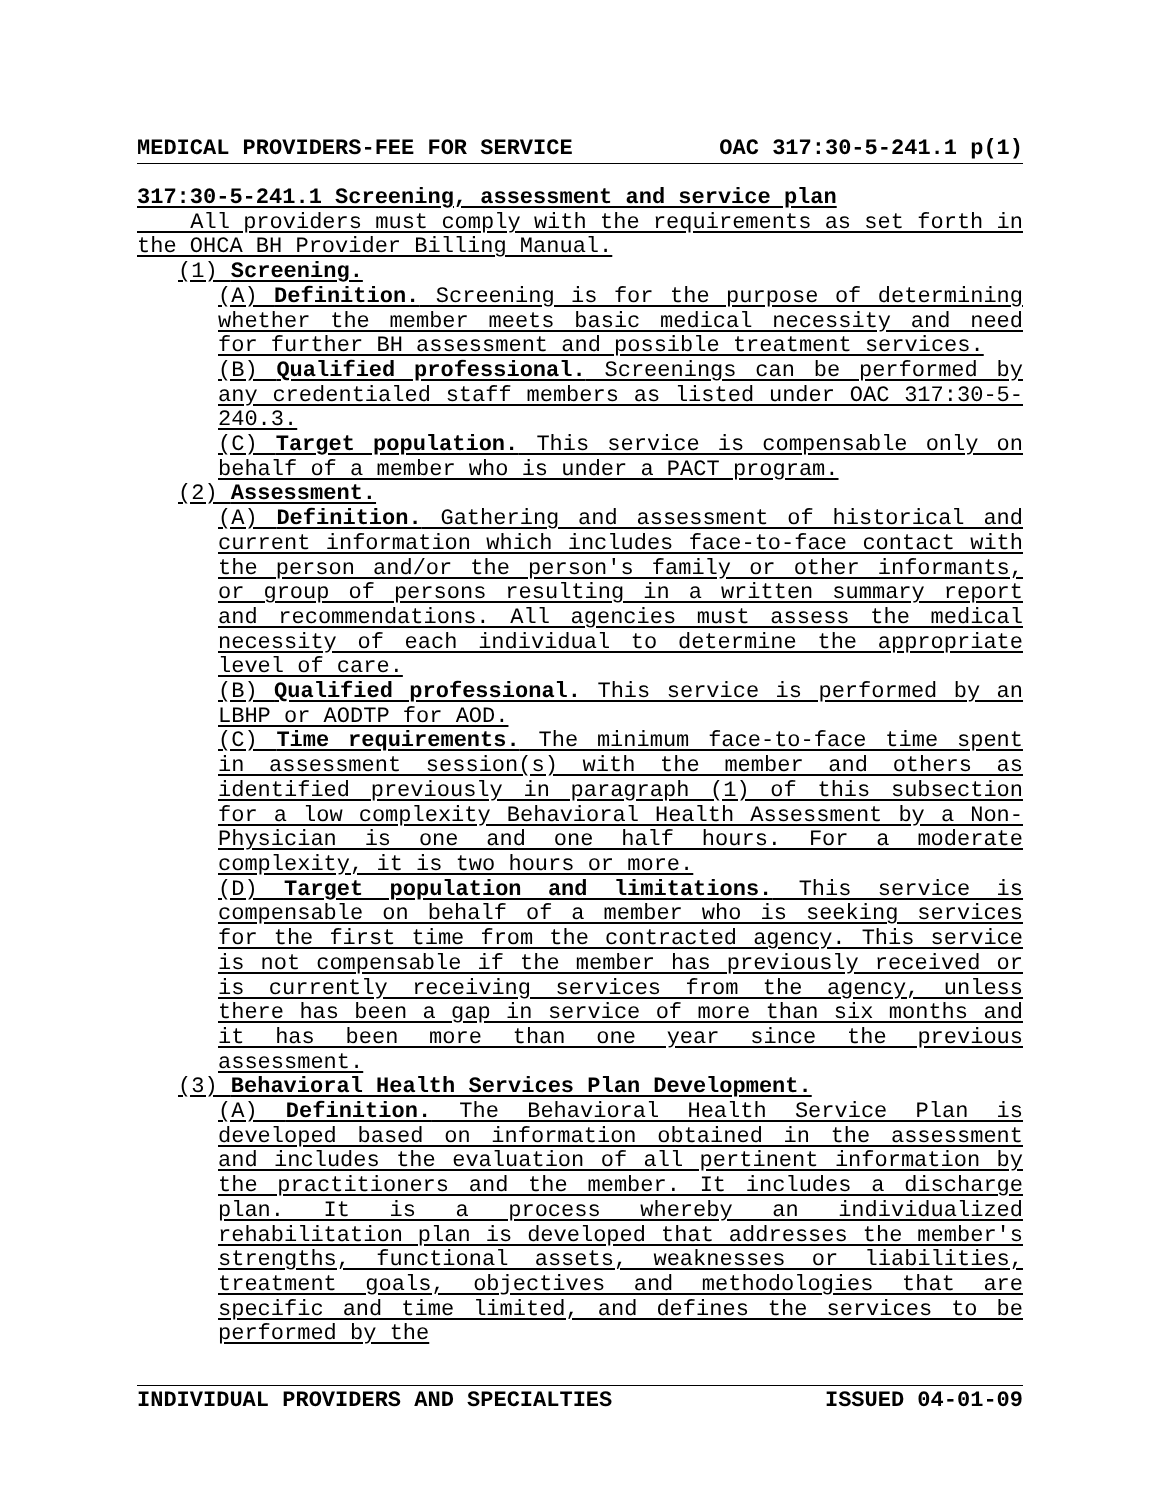MEDICAL PROVIDERS-FEE FOR SERVICE OAC 317:30-5-241.1 p(1)
317:30-5-241.1 Screening, assessment and service plan
All providers must comply with the requirements as set forth in the OHCA BH Provider Billing Manual.
(1) Screening.
(A) Definition. Screening is for the purpose of determining whether the member meets basic medical necessity and need for further BH assessment and possible treatment services.
(B) Qualified professional. Screenings can be performed by any credentialed staff members as listed under OAC 317:30-5-240.3.
(C) Target population. This service is compensable only on behalf of a member who is under a PACT program.
(2) Assessment.
(A) Definition. Gathering and assessment of historical and current information which includes face-to-face contact with the person and/or the person's family or other informants, or group of persons resulting in a written summary report and recommendations. All agencies must assess the medical necessity of each individual to determine the appropriate level of care.
(B) Qualified professional. This service is performed by an LBHP or AODTP for AOD.
(C) Time requirements. The minimum face-to-face time spent in assessment session(s) with the member and others as identified previously in paragraph (1) of this subsection for a low complexity Behavioral Health Assessment by a Non-Physician is one and one half hours. For a moderate complexity, it is two hours or more.
(D) Target population and limitations. This service is compensable on behalf of a member who is seeking services for the first time from the contracted agency. This service is not compensable if the member has previously received or is currently receiving services from the agency, unless there has been a gap in service of more than six months and it has been more than one year since the previous assessment.
(3) Behavioral Health Services Plan Development.
(A) Definition. The Behavioral Health Service Plan is developed based on information obtained in the assessment and includes the evaluation of all pertinent information by the practitioners and the member. It includes a discharge plan. It is a process whereby an individualized rehabilitation plan is developed that addresses the member's strengths, functional assets, weaknesses or liabilities, treatment goals, objectives and methodologies that are specific and time limited, and defines the services to be performed by the
INDIVIDUAL PROVIDERS AND SPECIALTIES ISSUED 04-01-09